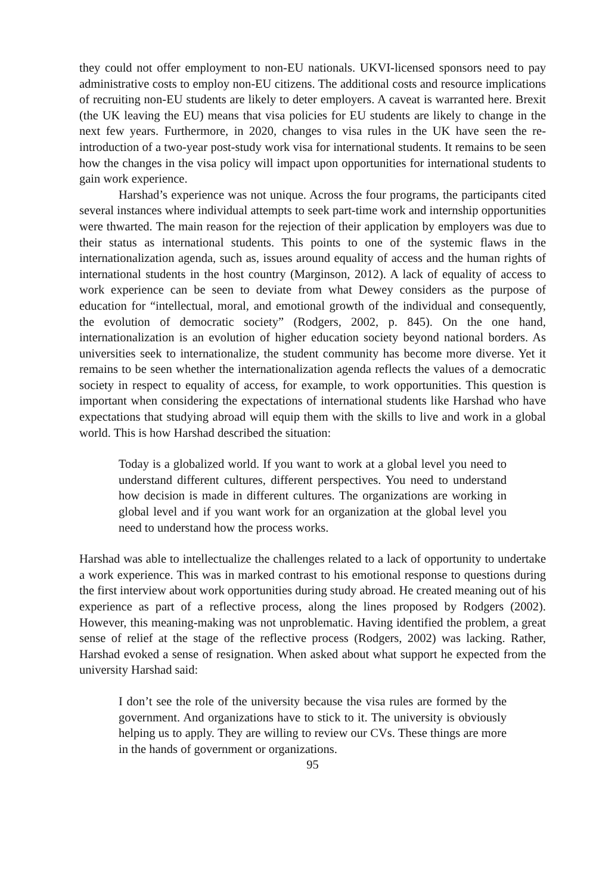they could not offer employment to non-EU nationals. UKVI-licensed sponsors need to pay administrative costs to employ non-EU citizens. The additional costs and resource implications of recruiting non-EU students are likely to deter employers. A caveat is warranted here. Brexit (the UK leaving the EU) means that visa policies for EU students are likely to change in the next few years. Furthermore, in 2020, changes to visa rules in the UK have seen the re-introduction of a two-year post-study work visa for international students. It remains to be seen how the changes in the visa policy will impact upon opportunities for international students to gain work experience.
Harshad’s experience was not unique. Across the four programs, the participants cited several instances where individual attempts to seek part-time work and internship opportunities were thwarted. The main reason for the rejection of their application by employers was due to their status as international students. This points to one of the systemic flaws in the internationalization agenda, such as, issues around equality of access and the human rights of international students in the host country (Marginson, 2012). A lack of equality of access to work experience can be seen to deviate from what Dewey considers as the purpose of education for “intellectual, moral, and emotional growth of the individual and consequently, the evolution of democratic society” (Rodgers, 2002, p. 845). On the one hand, internationalization is an evolution of higher education society beyond national borders. As universities seek to internationalize, the student community has become more diverse. Yet it remains to be seen whether the internationalization agenda reflects the values of a democratic society in respect to equality of access, for example, to work opportunities. This question is important when considering the expectations of international students like Harshad who have expectations that studying abroad will equip them with the skills to live and work in a global world. This is how Harshad described the situation:
Today is a globalized world. If you want to work at a global level you need to understand different cultures, different perspectives. You need to understand how decision is made in different cultures. The organizations are working in global level and if you want work for an organization at the global level you need to understand how the process works.
Harshad was able to intellectualize the challenges related to a lack of opportunity to undertake a work experience. This was in marked contrast to his emotional response to questions during the first interview about work opportunities during study abroad. He created meaning out of his experience as part of a reflective process, along the lines proposed by Rodgers (2002). However, this meaning-making was not unproblematic. Having identified the problem, a great sense of relief at the stage of the reflective process (Rodgers, 2002) was lacking. Rather, Harshad evoked a sense of resignation. When asked about what support he expected from the university Harshad said:
I don’t see the role of the university because the visa rules are formed by the government. And organizations have to stick to it. The university is obviously helping us to apply. They are willing to review our CVs. These things are more in the hands of government or organizations.
95